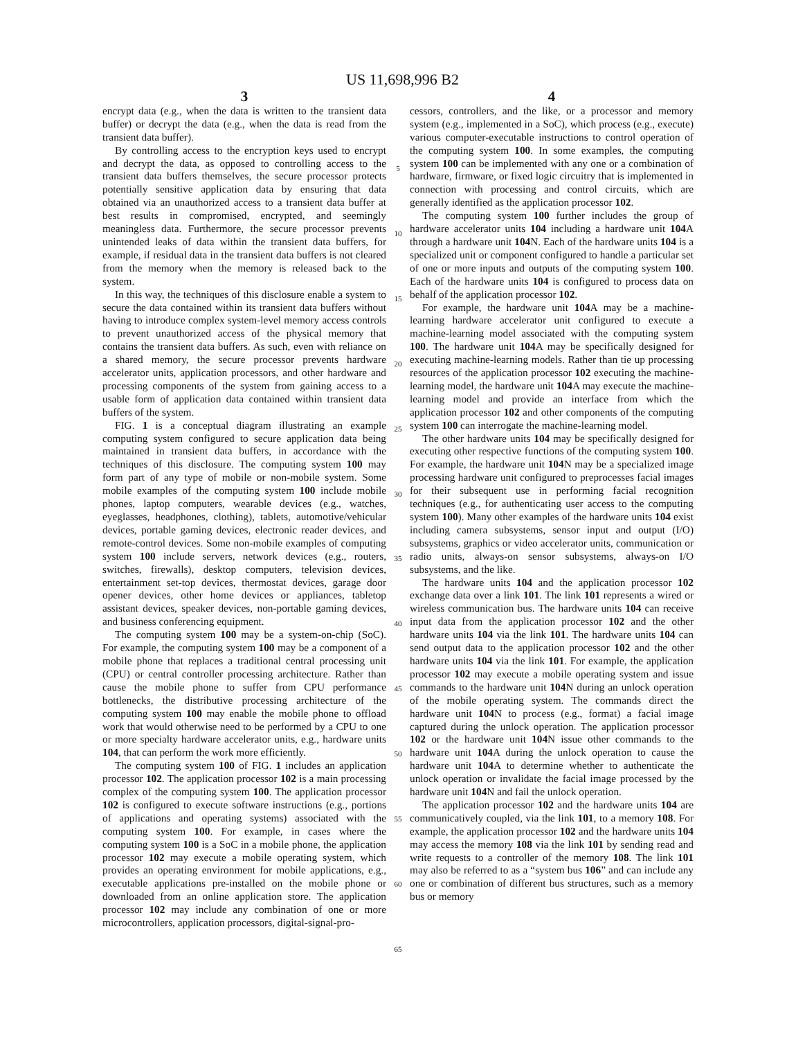US 11,698,996 B2
3
encrypt data (e.g., when the data is written to the transient data buffer) or decrypt the data (e.g., when the data is read from the transient data buffer).
By controlling access to the encryption keys used to encrypt and decrypt the data, as opposed to controlling access to the transient data buffers themselves, the secure processor protects potentially sensitive application data by ensuring that data obtained via an unauthorized access to a transient data buffer at best results in compromised, encrypted, and seemingly meaningless data. Furthermore, the secure processor prevents unintended leaks of data within the transient data buffers, for example, if residual data in the transient data buffers is not cleared from the memory when the memory is released back to the system.
In this way, the techniques of this disclosure enable a system to secure the data contained within its transient data buffers without having to introduce complex system-level memory access controls to prevent unauthorized access of the physical memory that contains the transient data buffers. As such, even with reliance on a shared memory, the secure processor prevents hardware accelerator units, application processors, and other hardware and processing components of the system from gaining access to a usable form of application data contained within transient data buffers of the system.
FIG. 1 is a conceptual diagram illustrating an example computing system configured to secure application data being maintained in transient data buffers, in accordance with the techniques of this disclosure. The computing system 100 may form part of any type of mobile or non-mobile system. Some mobile examples of the computing system 100 include mobile phones, laptop computers, wearable devices (e.g., watches, eyeglasses, headphones, clothing), tablets, automotive/vehicular devices, portable gaming devices, electronic reader devices, and remote-control devices. Some non-mobile examples of computing system 100 include servers, network devices (e.g., routers, switches, firewalls), desktop computers, television devices, entertainment set-top devices, thermostat devices, garage door opener devices, other home devices or appliances, tabletop assistant devices, speaker devices, non-portable gaming devices, and business conferencing equipment.
The computing system 100 may be a system-on-chip (SoC). For example, the computing system 100 may be a component of a mobile phone that replaces a traditional central processing unit (CPU) or central controller processing architecture. Rather than cause the mobile phone to suffer from CPU performance bottlenecks, the distributive processing architecture of the computing system 100 may enable the mobile phone to offload work that would otherwise need to be performed by a CPU to one or more specialty hardware accelerator units, e.g., hardware units 104, that can perform the work more efficiently.
The computing system 100 of FIG. 1 includes an application processor 102. The application processor 102 is a main processing complex of the computing system 100. The application processor 102 is configured to execute software instructions (e.g., portions of applications and operating systems) associated with the computing system 100. For example, in cases where the computing system 100 is a SoC in a mobile phone, the application processor 102 may execute a mobile operating system, which provides an operating environment for mobile applications, e.g., executable applications pre-installed on the mobile phone or downloaded from an online application store. The application processor 102 may include any combination of one or more microcontrollers, application processors, digital-signal-pro-
5
10
15
20
25
30
35
40
45
50
55
60
65
4
cessors, controllers, and the like, or a processor and memory system (e.g., implemented in a SoC), which process (e.g., execute) various computer-executable instructions to control operation of the computing system 100. In some examples, the computing system 100 can be implemented with any one or a combination of hardware, firmware, or fixed logic circuitry that is implemented in connection with processing and control circuits, which are generally identified as the application processor 102.
The computing system 100 further includes the group of hardware accelerator units 104 including a hardware unit 104 A through a hardware unit 104 N. Each of the hardware units 104 is a specialized unit or component configured to handle a particular set of one or more inputs and outputs of the computing system 100. Each of the hardware units 104 is configured to process data on behalf of the application processor 102.
For example, the hardware unit 104 A may be a machine-learning hardware accelerator unit configured to execute a machine-learning model associated with the computing system 100. The hardware unit 104 A may be specifically designed for executing machine-learning models. Rather than tie up processing resources of the application processor 102 executing the machine-learning model, the hardware unit 104 A may execute the machine-learning model and provide an interface from which the application processor 102 and other components of the computing system 100 can interrogate the machine-learning model.
The other hardware units 104 may be specifically designed for executing other respective functions of the computing system 100. For example, the hardware unit 104 N may be a specialized image processing hardware unit configured to preprocesses facial images for their subsequent use in performing facial recognition techniques (e.g., for authenticating user access to the computing system 100). Many other examples of the hardware units 104 exist including camera subsystems, sensor input and output (I/O) subsystems, graphics or video accelerator units, communication or radio units, always-on sensor subsystems, always-on I/O subsystems, and the like.
The hardware units 104 and the application processor 102 exchange data over a link 101. The link 101 represents a wired or wireless communication bus. The hardware units 104 can receive input data from the application processor 102 and the other hardware units 104 via the link 101. The hardware units 104 can send output data to the application processor 102 and the other hardware units 104 via the link 101. For example, the application processor 102 may execute a mobile operating system and issue commands to the hardware unit 104 N during an unlock operation of the mobile operating system. The commands direct the hardware unit 104 N to process (e.g., format) a facial image captured during the unlock operation. The application processor 102 or the hardware unit 104 N issue other commands to the hardware unit 104 A during the unlock operation to cause the hardware unit 104 A to determine whether to authenticate the unlock operation or invalidate the facial image processed by the hardware unit 104 N and fail the unlock operation.
The application processor 102 and the hardware units 104 are communicatively coupled, via the link 101, to a memory 108. For example, the application processor 102 and the hardware units 104 may access the memory 108 via the link 101 by sending read and write requests to a controller of the memory 108. The link 101 may also be referred to as a “system bus 106” and can include any one or combination of different bus structures, such as a memory bus or memory